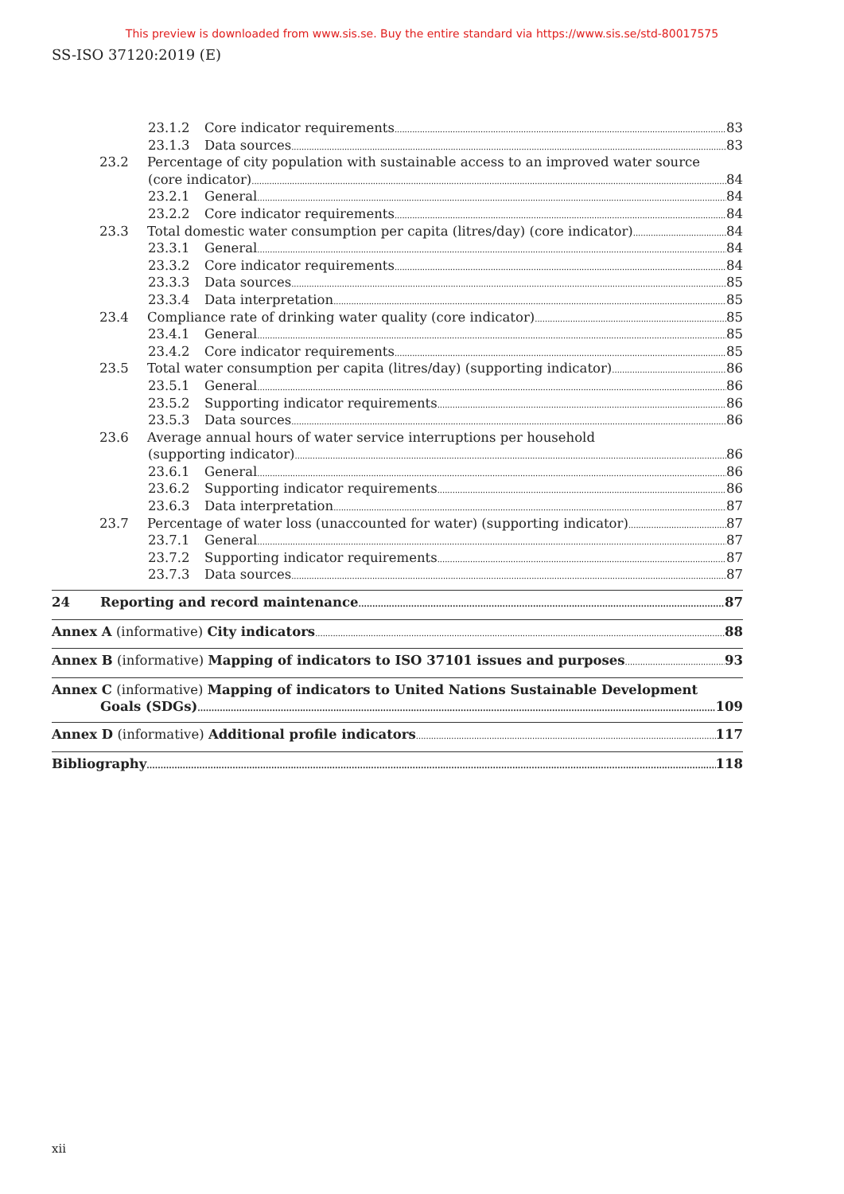This preview is downloaded from www.sis.se. Buy the entire standard via https://www.sis.se/std-80017575
SS-ISO 37120:2019 (E)
23.1.2 Core indicator requirements 83
23.1.3 Data sources 83
23.2 Percentage of city population with sustainable access to an improved water source
(core indicator) 84
23.2.1 General 84
23.2.2 Core indicator requirements 84
23.3 Total domestic water consumption per capita (litres/day) (core indicator) 84
23.3.1 General 84
23.3.2 Core indicator requirements 84
23.3.3 Data sources 85
23.3.4 Data interpretation 85
23.4 Compliance rate of drinking water quality (core indicator) 85
23.4.1 General 85
23.4.2 Core indicator requirements 85
23.5 Total water consumption per capita (litres/day) (supporting indicator) 86
23.5.1 General 86
23.5.2 Supporting indicator requirements 86
23.5.3 Data sources 86
23.6 Average annual hours of water service interruptions per household
(supporting indicator) 86
23.6.1 General 86
23.6.2 Supporting indicator requirements 86
23.6.3 Data interpretation 87
23.7 Percentage of water loss (unaccounted for water) (supporting indicator) 87
23.7.1 General 87
23.7.2 Supporting indicator requirements 87
23.7.3 Data sources 87
24 Reporting and record maintenance 87
Annex A (informative) City indicators 88
Annex B (informative) Mapping of indicators to ISO 37101 issues and purposes 93
Annex C (informative) Mapping of indicators to United Nations Sustainable Development
Goals (SDGs) 109
Annex D (informative) Additional profile indicators 117
Bibliography 118
xii